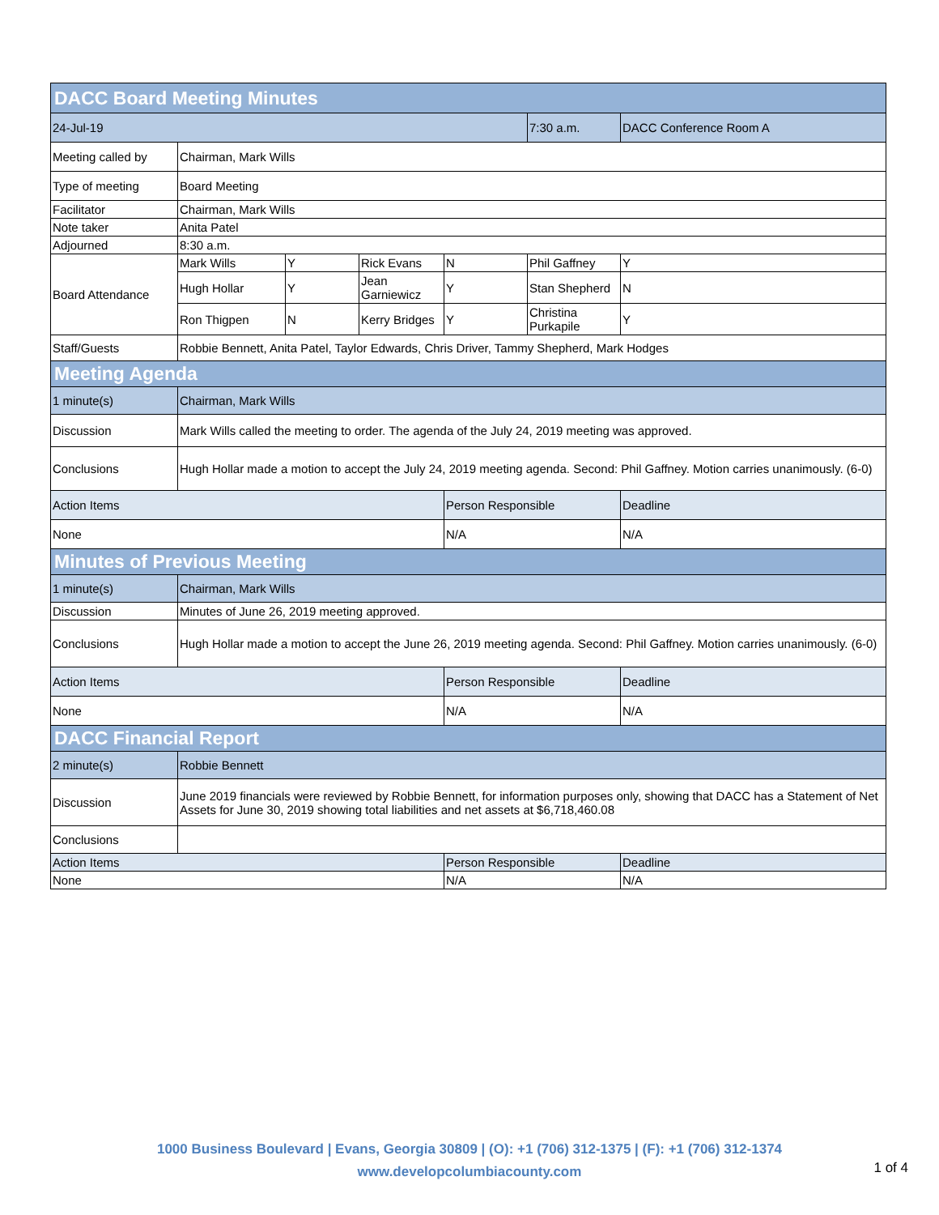| DACC Board Meeting Minutes | | | | | | |
| --- | --- | --- | --- | --- | --- | --- |
| 24-Jul-19 | | | | | 7:30 a.m. | DACC Conference Room A |
| Meeting called by | Chairman, Mark Wills | | | | | |
| Type of meeting | Board Meeting | | | | | |
| Facilitator | Chairman, Mark Wills | | | | | |
| Note taker | Anita Patel | | | | | |
| Adjourned | 8:30 a.m. | | | | | |
| Board Attendance | Mark Wills | Y | Rick Evans | N | Phil Gaffney | Y |
| | Hugh Hollar | Y | Jean Garniewicz | Y | Stan Shepherd | N |
| | Ron Thigpen | N | Kerry Bridges | Y | Christina Purkapile | Y |
| Staff/Guests | Robbie Bennett, Anita Patel, Taylor Edwards, Chris Driver, Tammy Shepherd, Mark Hodges | | | | | |
| Meeting Agenda | | | | | | |
| 1 minute(s) | Chairman, Mark Wills | | | | | |
| Discussion | Mark Wills called the meeting to order. The agenda of the July 24, 2019 meeting was approved. | | | | | |
| Conclusions | Hugh Hollar made a motion to accept the July 24, 2019 meeting agenda. Second: Phil Gaffney. Motion carries unanimously. (6-0) | | | | | |
| Action Items | | | | Person Responsible | | Deadline |
| None | | | | N/A | | N/A |
| Minutes of Previous Meeting | | | | | | |
| 1 minute(s) | Chairman, Mark Wills | | | | | |
| Discussion | Minutes of June 26, 2019 meeting approved. | | | | | |
| Conclusions | Hugh Hollar made a motion to accept the June 26, 2019 meeting agenda. Second: Phil Gaffney. Motion carries unanimously. (6-0) | | | | | |
| Action Items | | | | Person Responsible | | Deadline |
| None | | | | N/A | | N/A |
| DACC Financial Report | | | | | | |
| 2 minute(s) | Robbie Bennett | | | | | |
| Discussion | June 2019 financials were reviewed by Robbie Bennett, for information purposes only, showing that DACC has a Statement of Net Assets for June 30, 2019 showing total liabilities and net assets at $6,718,460.08 | | | | | |
| Conclusions | | | | | | |
| Action Items | | | | Person Responsible | | Deadline |
| None | | | | N/A | | N/A |
1000 Business Boulevard | Evans, Georgia 30809 | (O): +1 (706) 312-1375 | (F): +1 (706) 312-1374
www.developcolumbiacounty.com
1 of 4